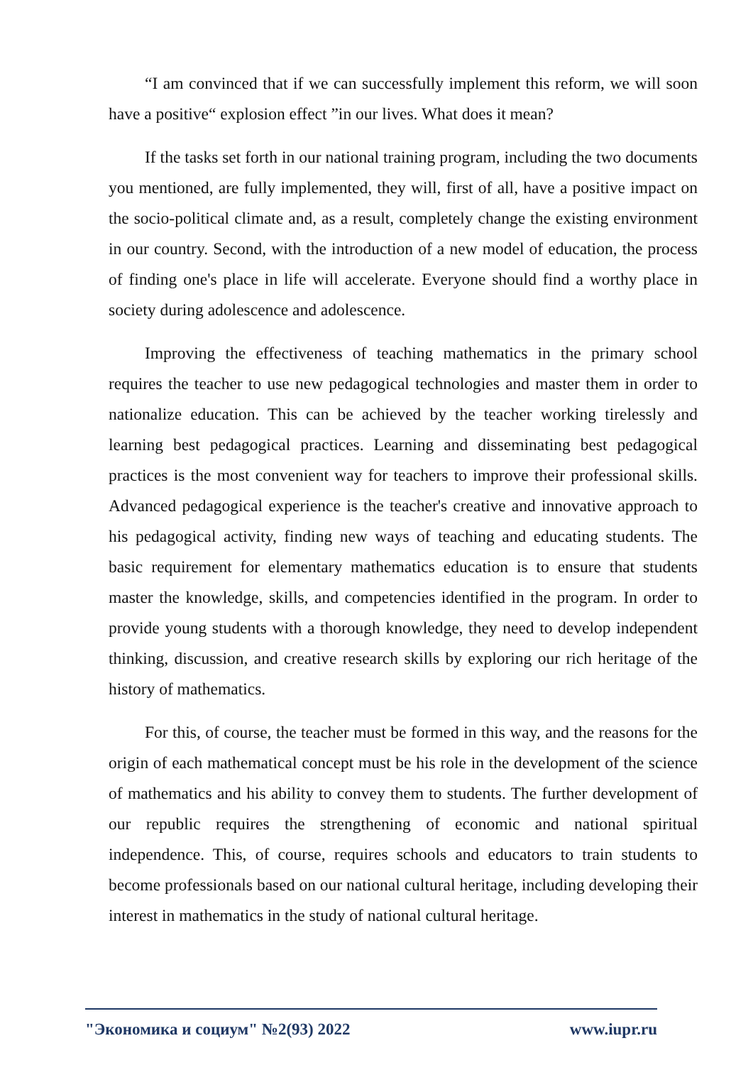“I am convinced that if we can successfully implement this reform, we will soon have a positive“ explosion effect ”in our lives. What does it mean?
If the tasks set forth in our national training program, including the two documents you mentioned, are fully implemented, they will, first of all, have a positive impact on the socio-political climate and, as a result, completely change the existing environment in our country. Second, with the introduction of a new model of education, the process of finding one's place in life will accelerate. Everyone should find a worthy place in society during adolescence and adolescence.
Improving the effectiveness of teaching mathematics in the primary school requires the teacher to use new pedagogical technologies and master them in order to nationalize education. This can be achieved by the teacher working tirelessly and learning best pedagogical practices. Learning and disseminating best pedagogical practices is the most convenient way for teachers to improve their professional skills. Advanced pedagogical experience is the teacher's creative and innovative approach to his pedagogical activity, finding new ways of teaching and educating students. The basic requirement for elementary mathematics education is to ensure that students master the knowledge, skills, and competencies identified in the program. In order to provide young students with a thorough knowledge, they need to develop independent thinking, discussion, and creative research skills by exploring our rich heritage of the history of mathematics.
For this, of course, the teacher must be formed in this way, and the reasons for the origin of each mathematical concept must be his role in the development of the science of mathematics and his ability to convey them to students. The further development of our republic requires the strengthening of economic and national spiritual independence. This, of course, requires schools and educators to train students to become professionals based on our national cultural heritage, including developing their interest in mathematics in the study of national cultural heritage.
"Экономика и социум" №2(93) 2022 www.iupr.ru